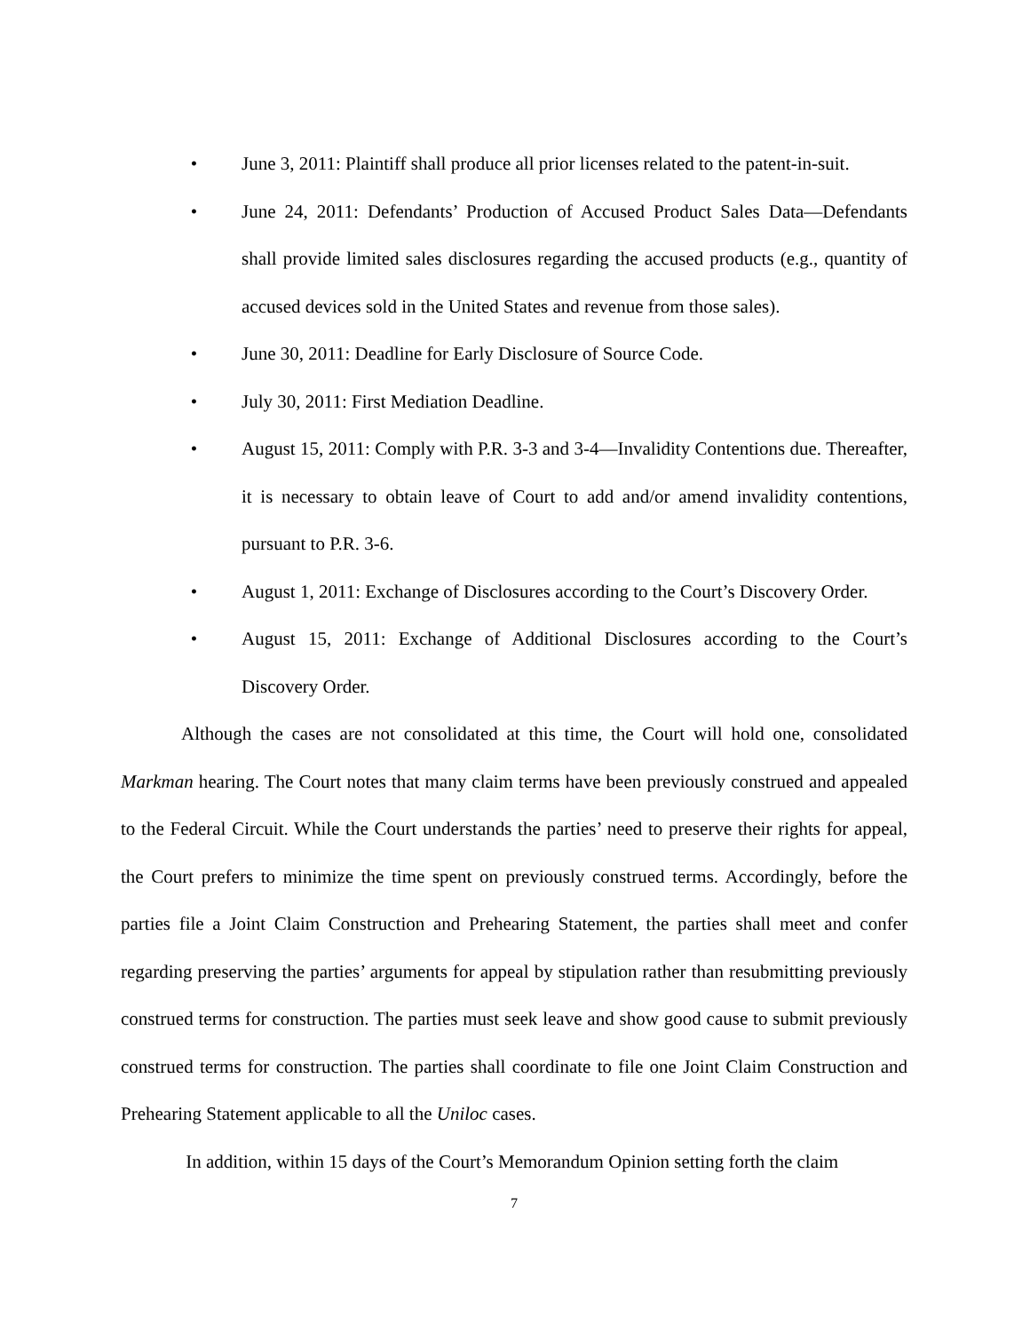• June 3, 2011: Plaintiff shall produce all prior licenses related to the patent-in-suit.
• June 24, 2011: Defendants’ Production of Accused Product Sales Data—Defendants shall provide limited sales disclosures regarding the accused products (e.g., quantity of accused devices sold in the United States and revenue from those sales).
• June 30, 2011: Deadline for Early Disclosure of Source Code.
• July 30, 2011: First Mediation Deadline.
• August 15, 2011: Comply with P.R. 3-3 and 3-4—Invalidity Contentions due. Thereafter, it is necessary to obtain leave of Court to add and/or amend invalidity contentions, pursuant to P.R. 3-6.
• August 1, 2011: Exchange of Disclosures according to the Court’s Discovery Order.
• August 15, 2011: Exchange of Additional Disclosures according to the Court’s Discovery Order.
Although the cases are not consolidated at this time, the Court will hold one, consolidated Markman hearing. The Court notes that many claim terms have been previously construed and appealed to the Federal Circuit. While the Court understands the parties’ need to preserve their rights for appeal, the Court prefers to minimize the time spent on previously construed terms. Accordingly, before the parties file a Joint Claim Construction and Prehearing Statement, the parties shall meet and confer regarding preserving the parties’ arguments for appeal by stipulation rather than resubmitting previously construed terms for construction. The parties must seek leave and show good cause to submit previously construed terms for construction. The parties shall coordinate to file one Joint Claim Construction and Prehearing Statement applicable to all the Uniloc cases.
In addition, within 15 days of the Court’s Memorandum Opinion setting forth the claim
7